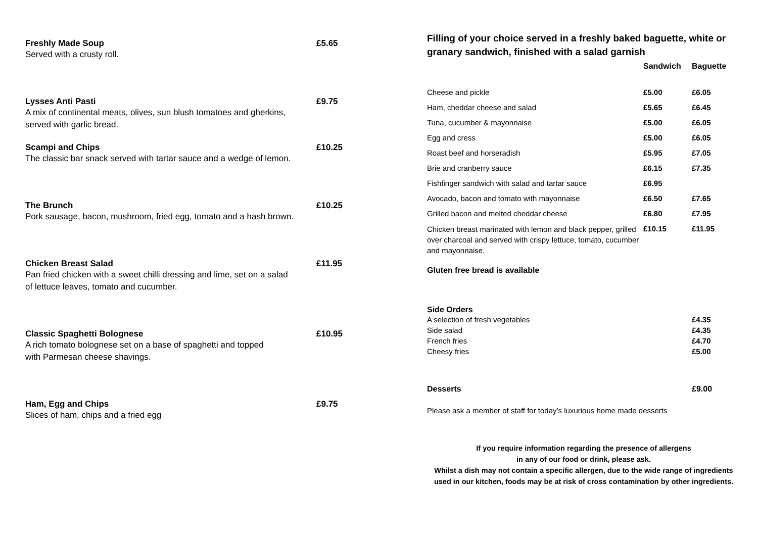Freshly Made Soup £5.65
Served with a crusty roll.
Lysses Anti Pasti £9.75
A mix of continental meats, olives, sun blush tomatoes and gherkins,
served with garlic bread.
Scampi and Chips £10.25
The classic bar snack served with tartar sauce and a wedge of lemon.
The Brunch £10.25
Pork sausage, bacon, mushroom, fried egg, tomato and a hash brown.
Chicken Breast Salad £11.95
Pan fried chicken with a sweet chilli dressing and lime, set on a salad
of lettuce leaves, tomato and cucumber.
Classic Spaghetti Bolognese £10.95
A rich tomato bolognese set on a base of spaghetti and topped
with Parmesan cheese shavings.
Ham, Egg and Chips £9.75
Slices of ham, chips and a fried egg
Filling of your choice served in a freshly baked baguette, white or granary sandwich, finished with a salad garnish
| | Sandwich | Baguette |
| --- | --- | --- |
| Cheese and pickle | £5.00 | £6.05 |
| Ham, cheddar cheese and salad | £5.65 | £6.45 |
| Tuna, cucumber & mayonnaise | £5.00 | £6.05 |
| Egg and cress | £5.00 | £6.05 |
| Roast beef and horseradish | £5.95 | £7.05 |
| Brie and cranberry sauce | £6.15 | £7.35 |
| Fishfinger sandwich with salad and tartar sauce | £6.95 | |
| Avocado, bacon and tomato with mayonnaise | £6.50 | £7.65 |
| Grilled bacon and melted cheddar cheese | £6.80 | £7.95 |
| Chicken breast marinated with lemon and black pepper, grilled over charcoal and served with crispy lettuce, tomato, cucumber and mayonnaise. | £10.15 | £11.95 |
Gluten free bread is available
Side Orders
| A selection of fresh vegetables | £4.35 |
| Side salad | £4.35 |
| French fries | £4.70 |
| Cheesy fries | £5.00 |
| Desserts | £9.00 |
Please ask a member of staff for today’s luxurious home made desserts
If you require information regarding the presence of allergens
in any of our food or drink, please ask.
Whilst a dish may not contain a specific allergen, due to the wide range of ingredients
used in our kitchen, foods may be at risk of cross contamination by other ingredients.